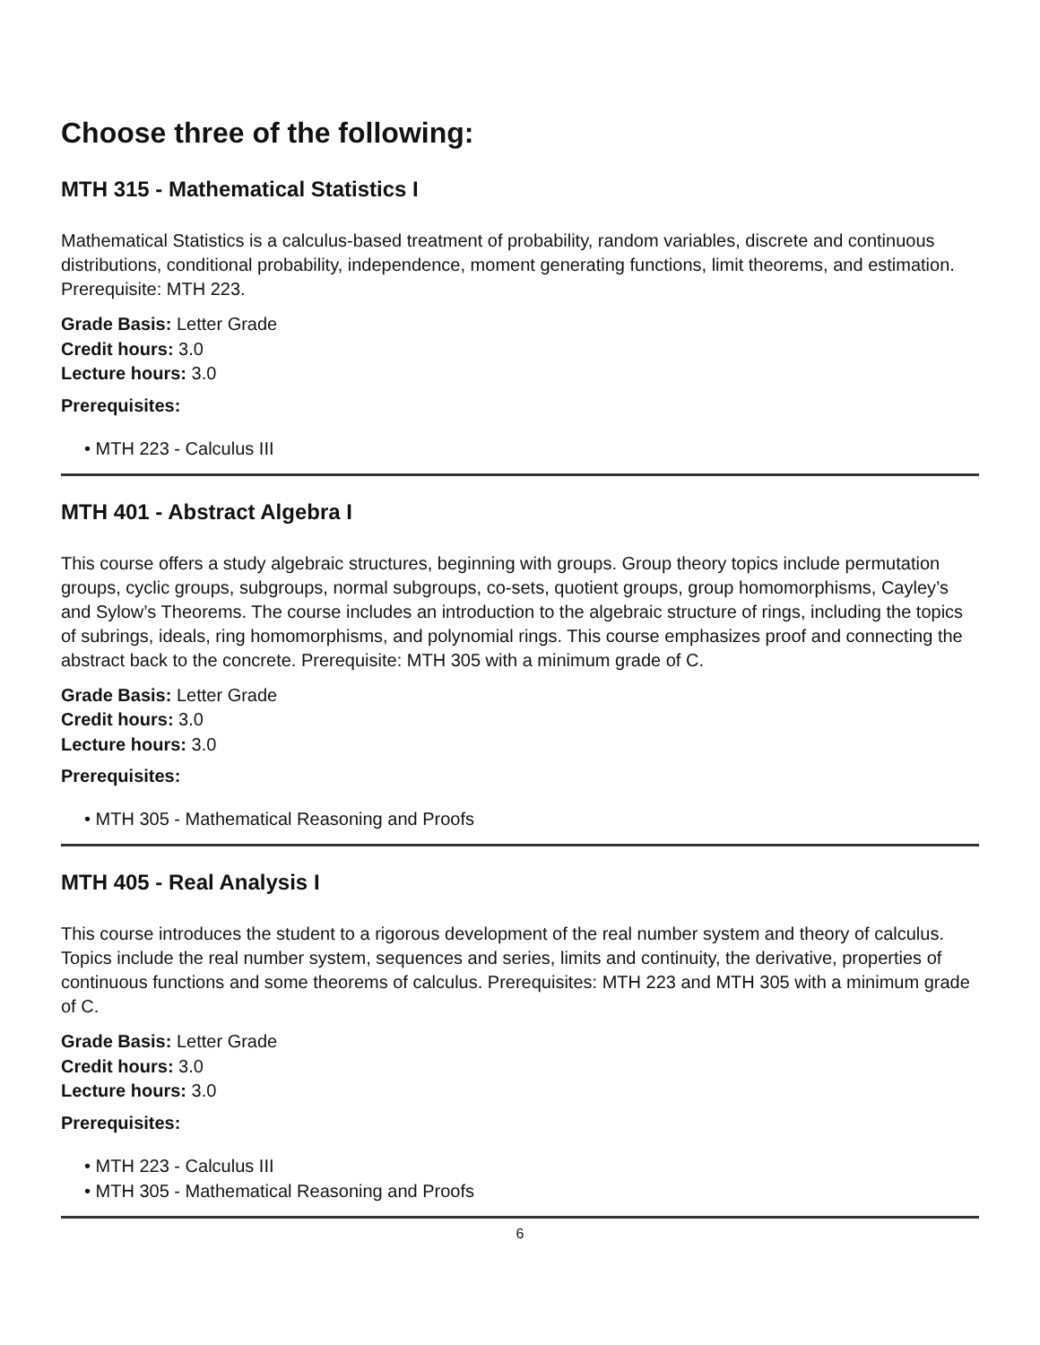Choose three of the following:
MTH 315 - Mathematical Statistics I
Mathematical Statistics is a calculus-based treatment of probability, random variables, discrete and continuous distributions, conditional probability, independence, moment generating functions, limit theorems, and estimation. Prerequisite: MTH 223.
Grade Basis: Letter Grade
Credit hours: 3.0
Lecture hours: 3.0
Prerequisites:
• MTH 223 - Calculus III
MTH 401 - Abstract Algebra I
This course offers a study algebraic structures, beginning with groups. Group theory topics include permutation groups, cyclic groups, subgroups, normal subgroups, co-sets, quotient groups, group homomorphisms, Cayley’s and Sylow’s Theorems. The course includes an introduction to the algebraic structure of rings, including the topics of subrings, ideals, ring homomorphisms, and polynomial rings. This course emphasizes proof and connecting the abstract back to the concrete. Prerequisite: MTH 305 with a minimum grade of C.
Grade Basis: Letter Grade
Credit hours: 3.0
Lecture hours: 3.0
Prerequisites:
• MTH 305 - Mathematical Reasoning and Proofs
MTH 405 - Real Analysis I
This course introduces the student to a rigorous development of the real number system and theory of calculus. Topics include the real number system, sequences and series, limits and continuity, the derivative, properties of continuous functions and some theorems of calculus. Prerequisites: MTH 223 and MTH 305 with a minimum grade of C.
Grade Basis: Letter Grade
Credit hours: 3.0
Lecture hours: 3.0
Prerequisites:
• MTH 223 - Calculus III
• MTH 305 - Mathematical Reasoning and Proofs
6